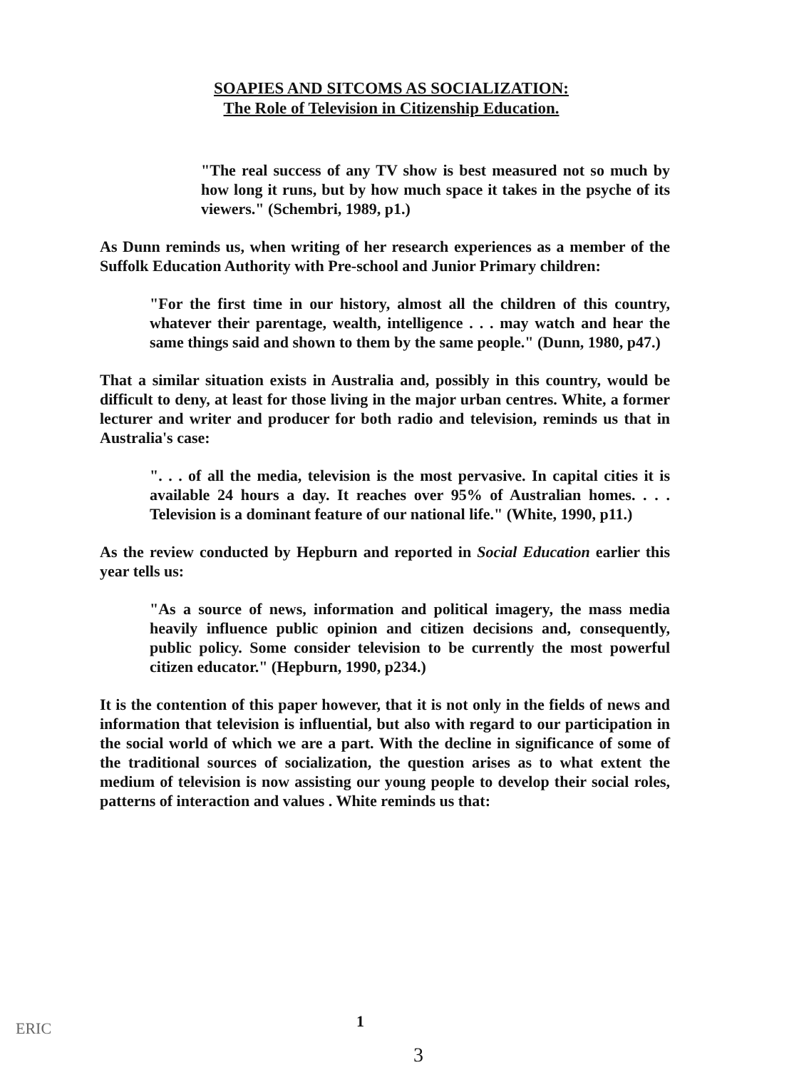SOAPIES AND SITCOMS AS SOCIALIZATION:
The Role of Television in Citizenship Education.
"The real success of any TV show is best measured not so much by how long it runs, but by how much space it takes in the psyche of its viewers." (Schembri, 1989, p1.)
As Dunn reminds us, when writing of her research experiences as a member of the Suffolk Education Authority with Pre-school and Junior Primary children:
"For the first time in our history, almost all the children of this country, whatever their parentage, wealth, intelligence . . . may watch and hear the same things said and shown to them by the same people." (Dunn, 1980, p47.)
That a similar situation exists in Australia and, possibly in this country, would be difficult to deny, at least for those living in the major urban centres. White, a former lecturer and writer and producer for both radio and television, reminds us that in Australia's case:
". . . of all the media, television is the most pervasive. In capital cities it is available 24 hours a day. It reaches over 95% of Australian homes. . . . Television is a dominant feature of our national life." (White, 1990, p11.)
As the review conducted by Hepburn and reported in Social Education earlier this year tells us:
"As a source of news, information and political imagery, the mass media heavily influence public opinion and citizen decisions and, consequently, public policy. Some consider television to be currently the most powerful citizen educator." (Hepburn, 1990, p234.)
It is the contention of this paper however, that it is not only in the fields of news and information that television is influential, but also with regard to our participation in the social world of which we are a part. With the decline in significance of some of the traditional sources of socialization, the question arises as to what extent the medium of television is now assisting our young people to develop their social roles, patterns of interaction and values . White reminds us that:
ERIC 1
3